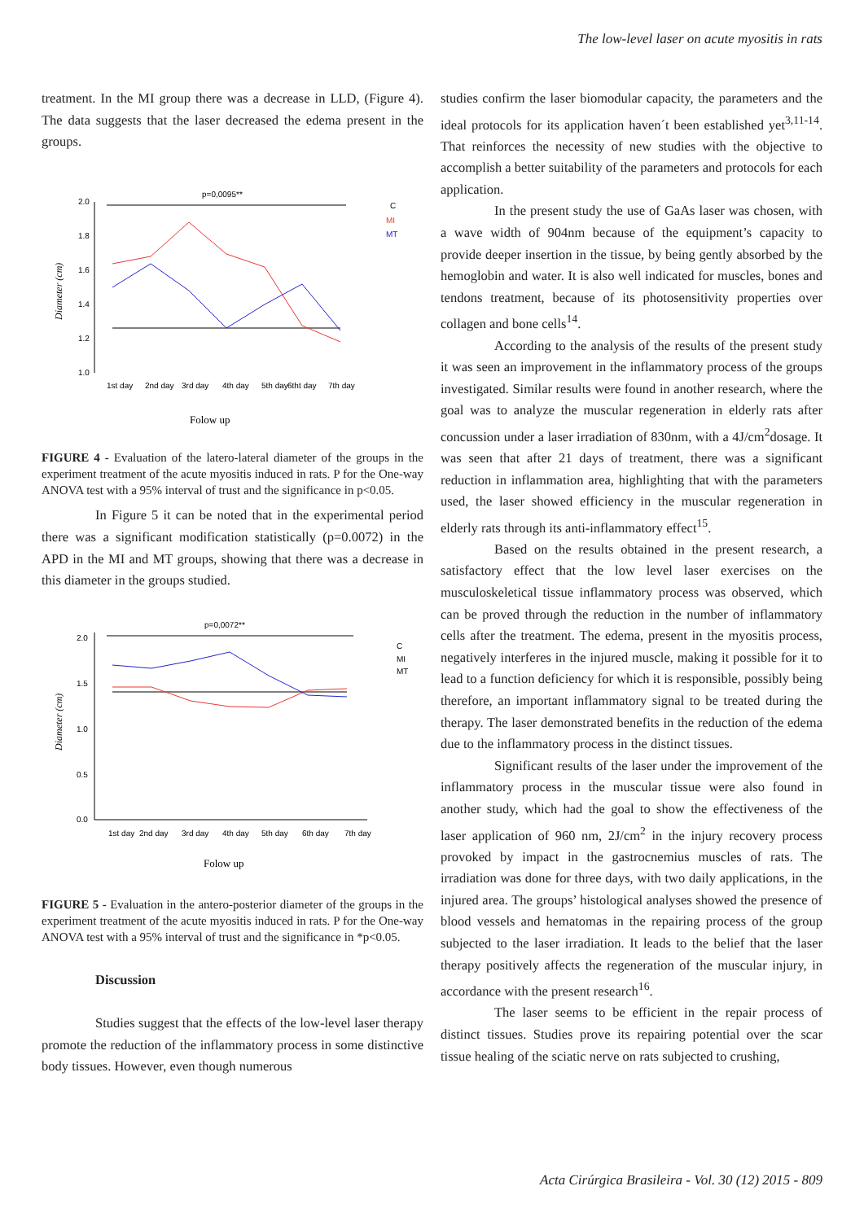The low-level laser on acute myositis in rats
treatment. In the MI group there was a decrease in LLD, (Figure 4). The data suggests that the laser decreased the edema present in the groups.
p=0,0095**
2.0
1.8
1.6
1.4
1.2
1.0
Diameter (cm)
C
MI
MT
1st day
2nd day
3rd day
4th day
5th day
6tht day
7th day
Folow up
FIGURE 4 - Evaluation of the latero-lateral diameter of the groups in the experiment treatment of the acute myositis induced in rats. P for the One-way ANOVA test with a 95% interval of trust and the significance in p<0.05.
In Figure 5 it can be noted that in the experimental period there was a significant modification statistically (p=0.0072) in the APD in the MI and MT groups, showing that there was a decrease in this diameter in the groups studied.
p=0,0072**
2.0
1.5
1.0
0.5
0.0
Diameter (cm)
C
MI
MT
1st day
2nd day
3rd day
4th day
5th day
6th day
7th day
Folow up
FIGURE 5 - Evaluation in the antero-posterior diameter of the groups in the experiment treatment of the acute myositis induced in rats. P for the One-way ANOVA test with a 95% interval of trust and the significance in *p<0.05.
Discussion
Studies suggest that the effects of the low-level laser therapy promote the reduction of the inflammatory process in some distinctive body tissues. However, even though numerous
studies confirm the laser biomodular capacity, the parameters and the ideal protocols for its application haven´t been established yet<sup>3,11-14</sup>. That reinforces the necessity of new studies with the objective to accomplish a better suitability of the parameters and protocols for each application.
In the present study the use of GaAs laser was chosen, with a wave width of 904nm because of the equipment’s capacity to provide deeper insertion in the tissue, by being gently absorbed by the hemoglobin and water. It is also well indicated for muscles, bones and tendons treatment, because of its photosensitivity properties over collagen and bone cells<sup>14</sup>.
According to the analysis of the results of the present study it was seen an improvement in the inflammatory process of the groups investigated. Similar results were found in another research, where the goal was to analyze the muscular regeneration in elderly rats after concussion under a laser irradiation of 830nm, with a 4J/cm<sup>2</sup>dosage. It was seen that after 21 days of treatment, there was a significant reduction in inflammation area, highlighting that with the parameters used, the laser showed efficiency in the muscular regeneration in elderly rats through its anti-inflammatory effect<sup>15</sup>.
Based on the results obtained in the present research, a satisfactory effect that the low level laser exercises on the musculoskeletical tissue inflammatory process was observed, which can be proved through the reduction in the number of inflammatory cells after the treatment. The edema, present in the myositis process, negatively interferes in the injured muscle, making it possible for it to lead to a function deficiency for which it is responsible, possibly being therefore, an important inflammatory signal to be treated during the therapy. The laser demonstrated benefits in the reduction of the edema due to the inflammatory process in the distinct tissues.
Significant results of the laser under the improvement of the inflammatory process in the muscular tissue were also found in another study, which had the goal to show the effectiveness of the laser application of 960 nm, 2J/cm<sup>2</sup> in the injury recovery process provoked by impact in the gastrocnemius muscles of rats. The irradiation was done for three days, with two daily applications, in the injured area. The groups’ histological analyses showed the presence of blood vessels and hematomas in the repairing process of the group subjected to the laser irradiation. It leads to the belief that the laser therapy positively affects the regeneration of the muscular injury, in accordance with the present research<sup>16</sup>.
The laser seems to be efficient in the repair process of distinct tissues. Studies prove its repairing potential over the scar tissue healing of the sciatic nerve on rats subjected to crushing,
Acta Cirúrgica Brasileira - Vol. 30 (12) 2015 - 809